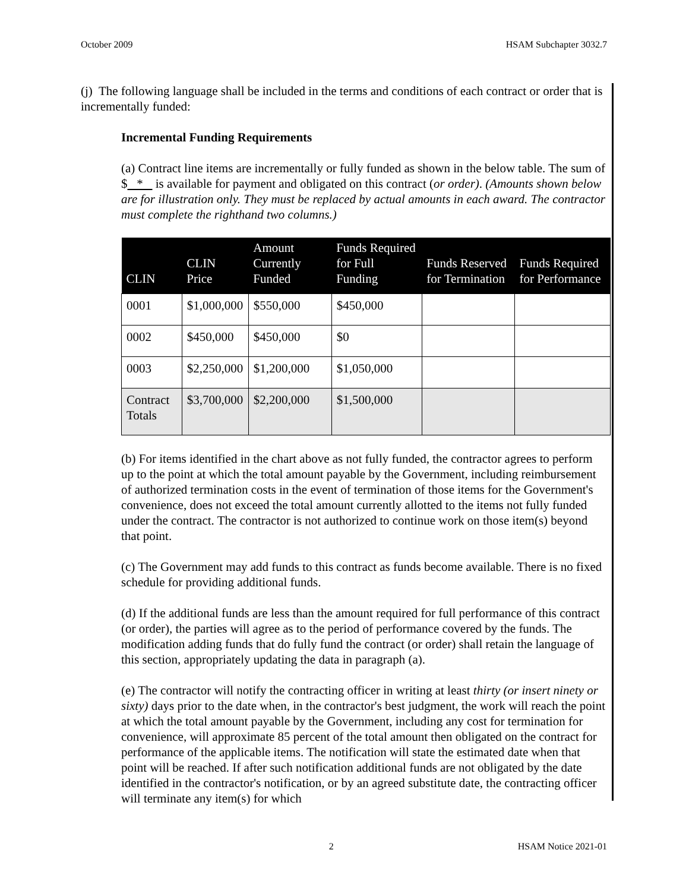October 2009 HSAM Subchapter 3032.7
(j) The following language shall be included in the terms and conditions of each contract or order that is incrementally funded:
Incremental Funding Requirements
(a) Contract line items are incrementally or fully funded as shown in the below table. The sum of $ * is available for payment and obligated on this contract (or order). (Amounts shown below are for illustration only. They must be replaced by actual amounts in each award. The contractor must complete the righthand two columns.)
| CLIN | CLIN Price | Amount Currently Funded | Funds Required for Full Funding | Funds Reserved for Termination | Funds Required for Performance |
| --- | --- | --- | --- | --- | --- |
| 0001 | $1,000,000 | $550,000 | $450,000 | | |
| 0002 | $450,000 | $450,000 | $0 | | |
| 0003 | $2,250,000 | $1,200,000 | $1,050,000 | | |
| Contract Totals | $3,700,000 | $2,200,000 | $1,500,000 | | |
(b) For items identified in the chart above as not fully funded, the contractor agrees to perform up to the point at which the total amount payable by the Government, including reimbursement of authorized termination costs in the event of termination of those items for the Government's convenience, does not exceed the total amount currently allotted to the items not fully funded under the contract. The contractor is not authorized to continue work on those item(s) beyond that point.
(c) The Government may add funds to this contract as funds become available. There is no fixed schedule for providing additional funds.
(d) If the additional funds are less than the amount required for full performance of this contract (or order), the parties will agree as to the period of performance covered by the funds. The modification adding funds that do fully fund the contract (or order) shall retain the language of this section, appropriately updating the data in paragraph (a).
(e) The contractor will notify the contracting officer in writing at least thirty (or insert ninety or sixty) days prior to the date when, in the contractor's best judgment, the work will reach the point at which the total amount payable by the Government, including any cost for termination for convenience, will approximate 85 percent of the total amount then obligated on the contract for performance of the applicable items. The notification will state the estimated date when that point will be reached. If after such notification additional funds are not obligated by the date identified in the contractor's notification, or by an agreed substitute date, the contracting officer will terminate any item(s) for which
2 HSAM Notice 2021-01